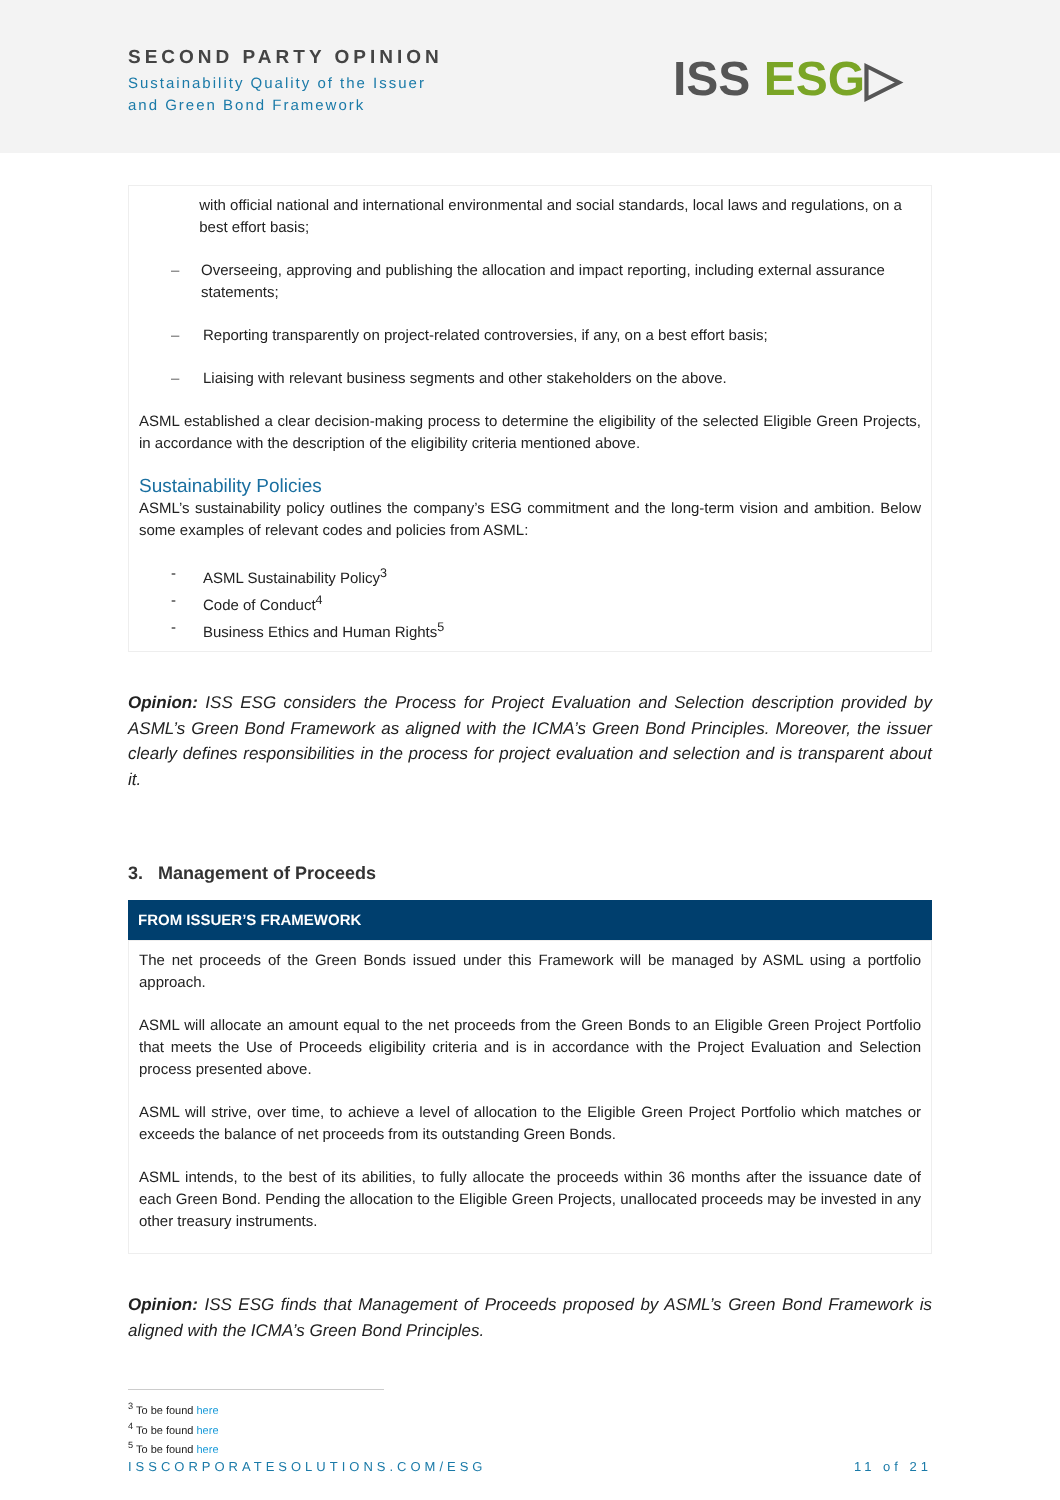SECOND PARTY OPINION
Sustainability Quality of the Issuer
and Green Bond Framework
ISS ESG▷
with official national and international environmental and social standards, local laws and regulations, on a best effort basis;
– Overseeing, approving and publishing the allocation and impact reporting, including external assurance statements;
– Reporting transparently on project-related controversies, if any, on a best effort basis;
– Liaising with relevant business segments and other stakeholders on the above.
ASML established a clear decision-making process to determine the eligibility of the selected Eligible Green Projects, in accordance with the description of the eligibility criteria mentioned above.
Sustainability Policies
ASML’s sustainability policy outlines the company’s ESG commitment and the long-term vision and ambition. Below some examples of relevant codes and policies from ASML:
- ASML Sustainability Policy<sup>3</sup>
- Code of Conduct<sup>4</sup>
- Business Ethics and Human Rights<sup>5</sup>
Opinion: ISS ESG considers the Process for Project Evaluation and Selection description provided by ASML’s Green Bond Framework as aligned with the ICMA’s Green Bond Principles. Moreover, the issuer clearly defines responsibilities in the process for project evaluation and selection and is transparent about it.
3. Management of Proceeds
FROM ISSUER’S FRAMEWORK
The net proceeds of the Green Bonds issued under this Framework will be managed by ASML using a portfolio approach.
ASML will allocate an amount equal to the net proceeds from the Green Bonds to an Eligible Green Project Portfolio that meets the Use of Proceeds eligibility criteria and is in accordance with the Project Evaluation and Selection process presented above.
ASML will strive, over time, to achieve a level of allocation to the Eligible Green Project Portfolio which matches or exceeds the balance of net proceeds from its outstanding Green Bonds.
ASML intends, to the best of its abilities, to fully allocate the proceeds within 36 months after the issuance date of each Green Bond. Pending the allocation to the Eligible Green Projects, unallocated proceeds may be invested in any other treasury instruments.
Opinion: ISS ESG finds that Management of Proceeds proposed by ASML’s Green Bond Framework is aligned with the ICMA’s Green Bond Principles.
<sup>3</sup> To be found here
<sup>4</sup> To be found here
<sup>5</sup> To be found here
ISSCORPORATESOLUTIONS.COM/ESG 11 of 21